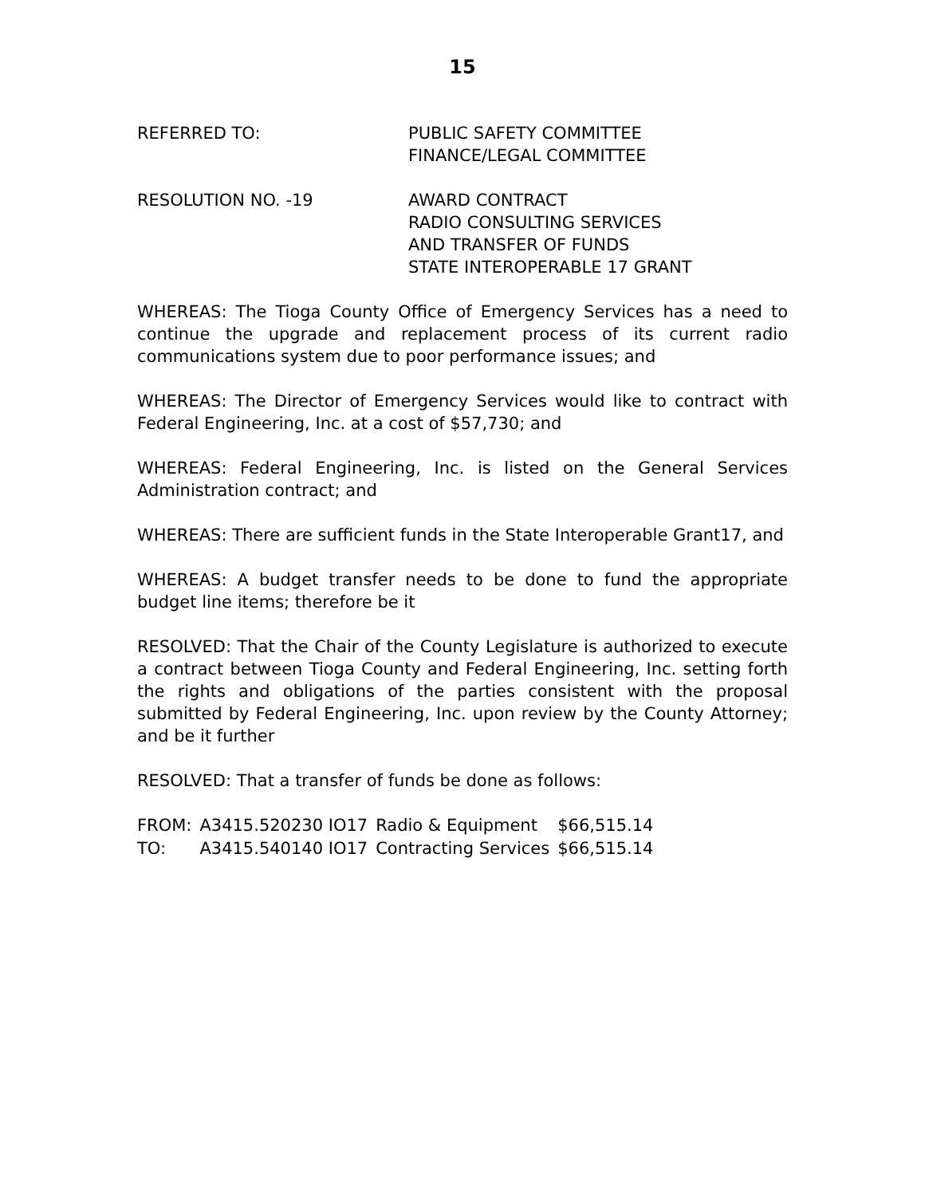15
REFERRED TO: PUBLIC SAFETY COMMITTEE
FINANCE/LEGAL COMMITTEE
RESOLUTION NO. -19 AWARD CONTRACT
RADIO CONSULTING SERVICES
AND TRANSFER OF FUNDS
STATE INTEROPERABLE 17 GRANT
WHEREAS: The Tioga County Office of Emergency Services has a need to continue the upgrade and replacement process of its current radio communications system due to poor performance issues; and
WHEREAS: The Director of Emergency Services would like to contract with Federal Engineering, Inc. at a cost of $57,730; and
WHEREAS: Federal Engineering, Inc. is listed on the General Services Administration contract; and
WHEREAS: There are sufficient funds in the State Interoperable Grant17, and
WHEREAS: A budget transfer needs to be done to fund the appropriate budget line items; therefore be it
RESOLVED: That the Chair of the County Legislature is authorized to execute a contract between Tioga County and Federal Engineering, Inc. setting forth the rights and obligations of the parties consistent with the proposal submitted by Federal Engineering, Inc. upon review by the County Attorney; and be it further
RESOLVED: That a transfer of funds be done as follows:
| FROM: | A3415.520230 IO17 | Radio & Equipment | $66,515.14 |
| TO: | A3415.540140 IO17 | Contracting Services | $66,515.14 |